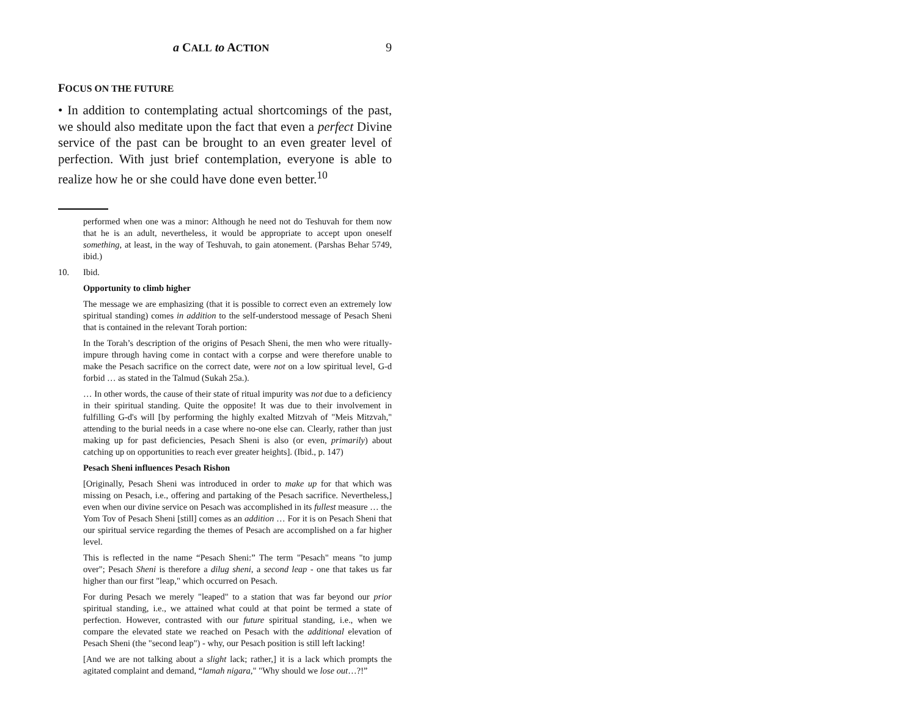a CALL to ACTION 9
FOCUS ON THE FUTURE
• In addition to contemplating actual shortcomings of the past, we should also meditate upon the fact that even a perfect Divine service of the past can be brought to an even greater level of perfection. With just brief contemplation, everyone is able to realize how he or she could have done even better.<sup>10</sup>
performed when one was a minor: Although he need not do Teshuvah for them now that he is an adult, nevertheless, it would be appropriate to accept upon oneself something, at least, in the way of Teshuvah, to gain atonement. (Parshas Behar 5749, ibid.)
10. Ibid.
Opportunity to climb higher
The message we are emphasizing (that it is possible to correct even an extremely low spiritual standing) comes in addition to the self-understood message of Pesach Sheni that is contained in the relevant Torah portion:
In the Torah’s description of the origins of Pesach Sheni, the men who were ritually-impure through having come in contact with a corpse and were therefore unable to make the Pesach sacrifice on the correct date, were not on a low spiritual level, G-d forbid … as stated in the Talmud (Sukah 25a.).
… In other words, the cause of their state of ritual impurity was not due to a deficiency in their spiritual standing. Quite the opposite! It was due to their involvement in fulfilling G-d's will [by performing the highly exalted Mitzvah of "Meis Mitzvah," attending to the burial needs in a case where no-one else can. Clearly, rather than just making up for past deficiencies, Pesach Sheni is also (or even, primarily) about catching up on opportunities to reach ever greater heights]. (Ibid., p. 147)
Pesach Sheni influences Pesach Rishon
[Originally, Pesach Sheni was introduced in order to make up for that which was missing on Pesach, i.e., offering and partaking of the Pesach sacrifice. Nevertheless,] even when our divine service on Pesach was accomplished in its fullest measure … the Yom Tov of Pesach Sheni [still] comes as an addition … For it is on Pesach Sheni that our spiritual service regarding the themes of Pesach are accomplished on a far higher level.
This is reflected in the name “Pesach Sheni:” The term "Pesach" means "to jump over"; Pesach Sheni is therefore a dilug sheni, a second leap - one that takes us far higher than our first "leap," which occurred on Pesach.
For during Pesach we merely "leaped" to a station that was far beyond our prior spiritual standing, i.e., we attained what could at that point be termed a state of perfection. However, contrasted with our future spiritual standing, i.e., when we compare the elevated state we reached on Pesach with the additional elevation of Pesach Sheni (the "second leap") - why, our Pesach position is still left lacking!
[And we are not talking about a slight lack; rather,] it is a lack which prompts the agitated complaint and demand, “lamah nigara," "Why should we lose out…?!”